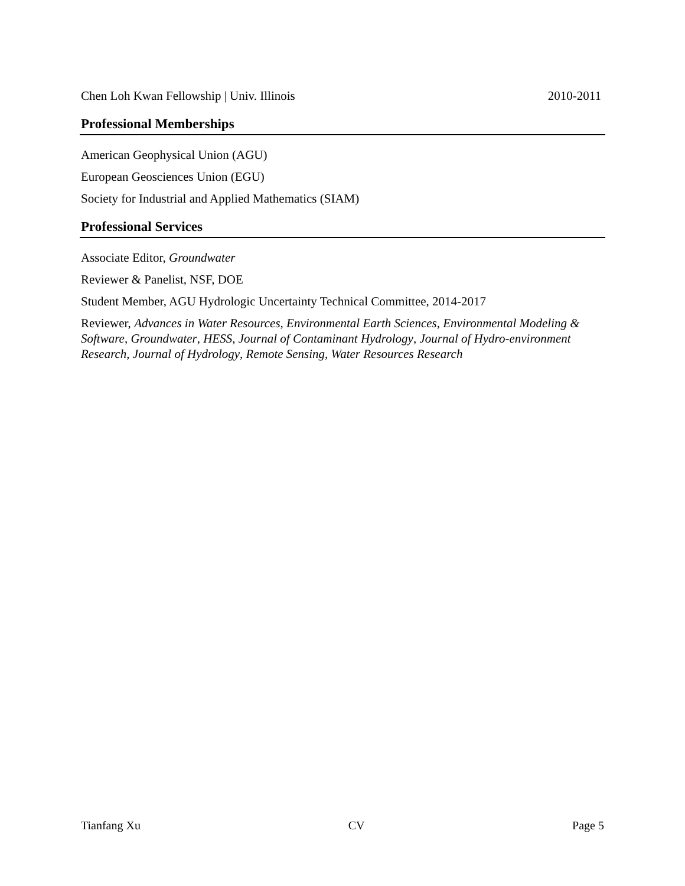Chen Loh Kwan Fellowship | Univ. Illinois 2010-2011
Professional Memberships
American Geophysical Union (AGU)
European Geosciences Union (EGU)
Society for Industrial and Applied Mathematics (SIAM)
Professional Services
Associate Editor, Groundwater
Reviewer & Panelist, NSF, DOE
Student Member, AGU Hydrologic Uncertainty Technical Committee, 2014-2017
Reviewer, Advances in Water Resources, Environmental Earth Sciences, Environmental Modeling & Software, Groundwater, HESS, Journal of Contaminant Hydrology, Journal of Hydro-environment Research, Journal of Hydrology, Remote Sensing, Water Resources Research
Tianfang Xu CV Page 5